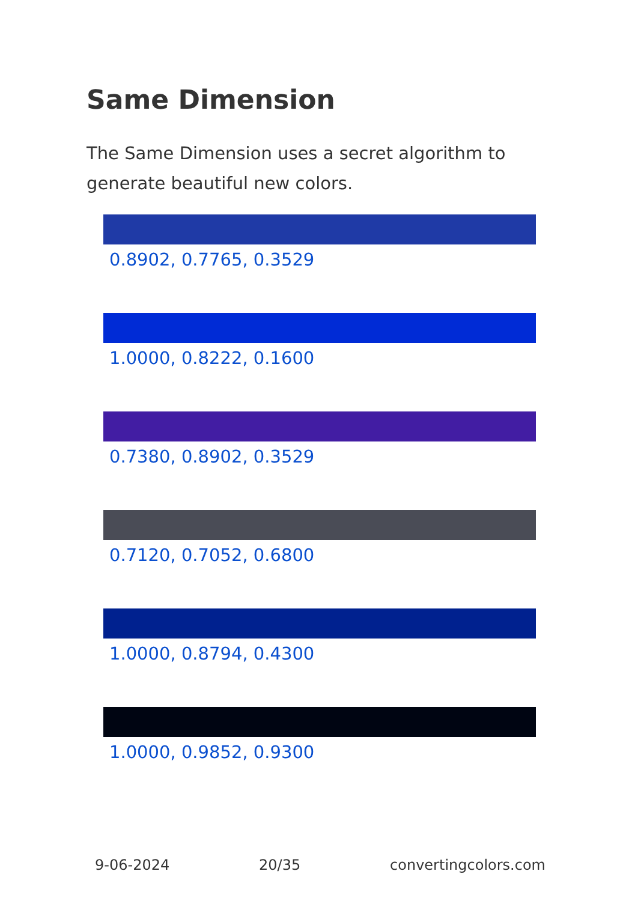Same Dimension
The Same Dimension uses a secret algorithm to generate beautiful new colors.
0.8902, 0.7765, 0.3529
1.0000, 0.8222, 0.1600
0.7380, 0.8902, 0.3529
0.7120, 0.7052, 0.6800
1.0000, 0.8794, 0.4300
1.0000, 0.9852, 0.9300
9-06-2024 20/35 convertingcolors.com